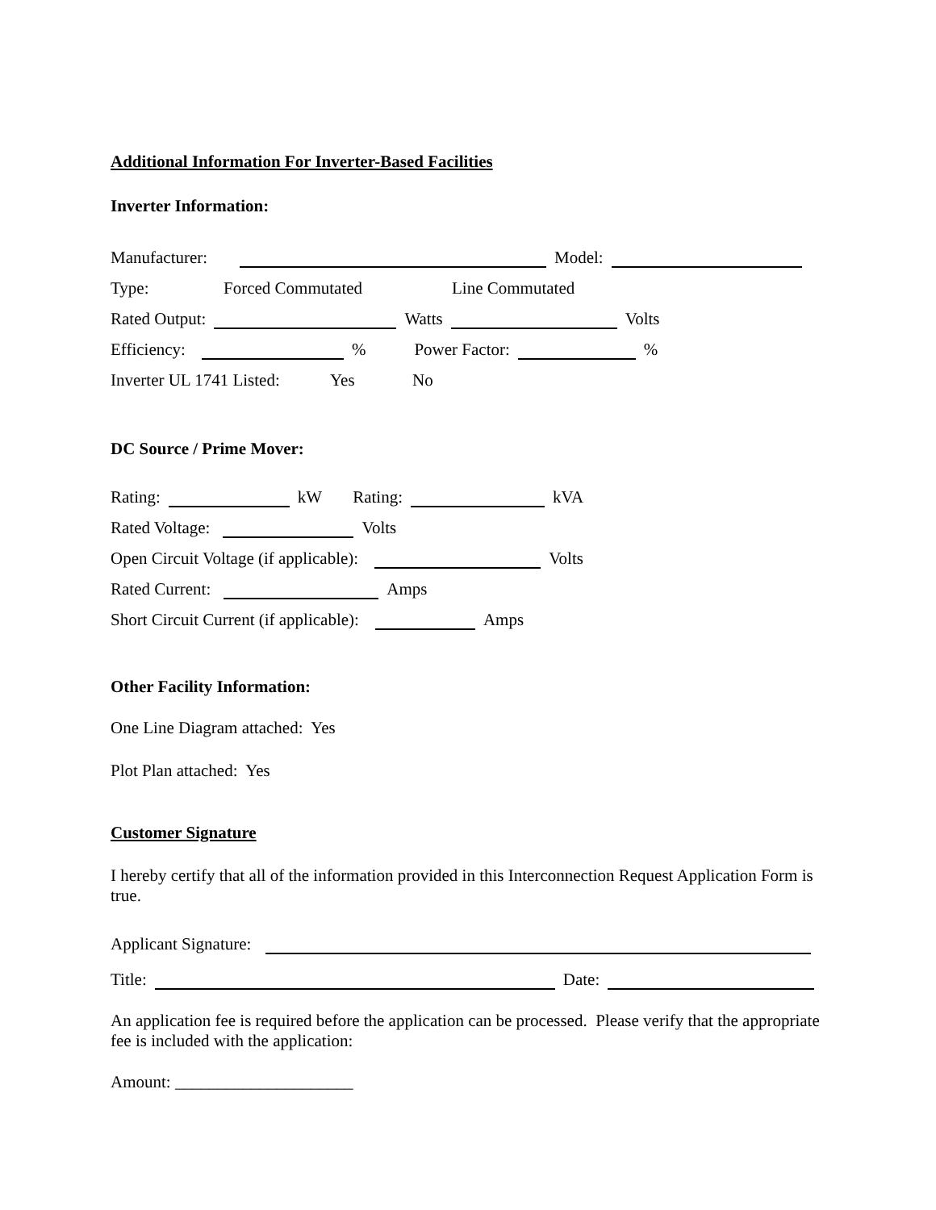Additional Information For Inverter-Based Facilities
Inverter Information:
Manufacturer: Model:
Type: Forced Commutated Line Commutated
Rated Output: Watts Volts
Efficiency: % Power Factor: %
Inverter UL 1741 Listed: Yes No
DC Source / Prime Mover:
Rating: kW Rating: kVA
Rated Voltage: Volts
Open Circuit Voltage (if applicable): Volts
Rated Current: Amps
Short Circuit Current (if applicable): Amps
Other Facility Information:
One Line Diagram attached: Yes
Plot Plan attached: Yes
Customer Signature
I hereby certify that all of the information provided in this Interconnection Request Application Form is true.
Applicant Signature:
Title: Date:
An application fee is required before the application can be processed. Please verify that the appropriate fee is included with the application:
Amount: _____________________